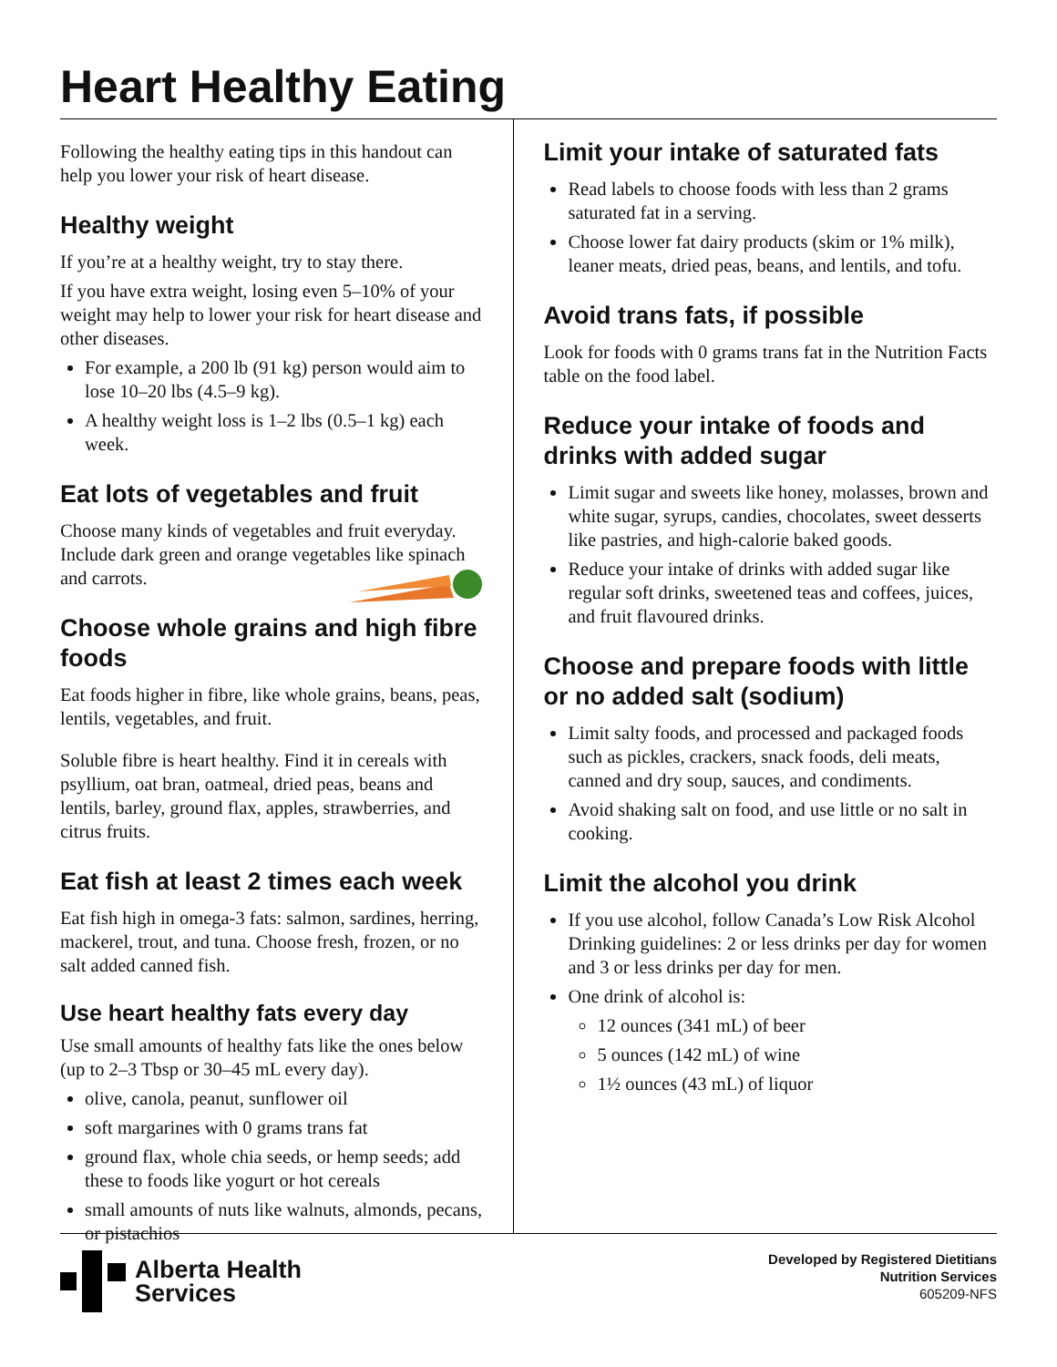Heart Healthy Eating
Following the healthy eating tips in this handout can help you lower your risk of heart disease.
Healthy weight
If you’re at a healthy weight, try to stay there.
If you have extra weight, losing even 5–10% of your weight may help to lower your risk for heart disease and other diseases.
For example, a 200 lb (91 kg) person would aim to lose 10–20 lbs (4.5–9 kg).
A healthy weight loss is 1–2 lbs (0.5–1 kg) each week.
Eat lots of vegetables and fruit
Choose many kinds of vegetables and fruit everyday. Include dark green and orange vegetables like spinach and carrots.
Choose whole grains and high fibre foods
Eat foods higher in fibre, like whole grains, beans, peas, lentils, vegetables, and fruit.
Soluble fibre is heart healthy. Find it in cereals with psyllium, oat bran, oatmeal, dried peas, beans and lentils, barley, ground flax, apples, strawberries, and citrus fruits.
Eat fish at least 2 times each week
Eat fish high in omega-3 fats: salmon, sardines, herring, mackerel, trout, and tuna. Choose fresh, frozen, or no salt added canned fish.
Use heart healthy fats every day
Use small amounts of healthy fats like the ones below (up to 2–3 Tbsp or 30–45 mL every day).
olive, canola, peanut, sunflower oil
soft margarines with 0 grams trans fat
ground flax, whole chia seeds, or hemp seeds; add these to foods like yogurt or hot cereals
small amounts of nuts like walnuts, almonds, pecans, or pistachios
Limit your intake of saturated fats
Read labels to choose foods with less than 2 grams saturated fat in a serving.
Choose lower fat dairy products (skim or 1% milk), leaner meats, dried peas, beans, and lentils, and tofu.
Avoid trans fats, if possible
Look for foods with 0 grams trans fat in the Nutrition Facts table on the food label.
Reduce your intake of foods and drinks with added sugar
Limit sugar and sweets like honey, molasses, brown and white sugar, syrups, candies, chocolates, sweet desserts like pastries, and high-calorie baked goods.
Reduce your intake of drinks with added sugar like regular soft drinks, sweetened teas and coffees, juices, and fruit flavoured drinks.
Choose and prepare foods with little or no added salt (sodium)
Limit salty foods, and processed and packaged foods such as pickles, crackers, snack foods, deli meats, canned and dry soup, sauces, and condiments.
Avoid shaking salt on food, and use little or no salt in cooking.
Limit the alcohol you drink
If you use alcohol, follow Canada’s Low Risk Alcohol Drinking guidelines: 2 or less drinks per day for women and 3 or less drinks per day for men.
One drink of alcohol is:
12 ounces (341 mL) of beer
5 ounces (142 mL) of wine
1½ ounces (43 mL) of liquor
Alberta Health
Services
Developed by Registered Dietitians
Nutrition Services
605209-NFS